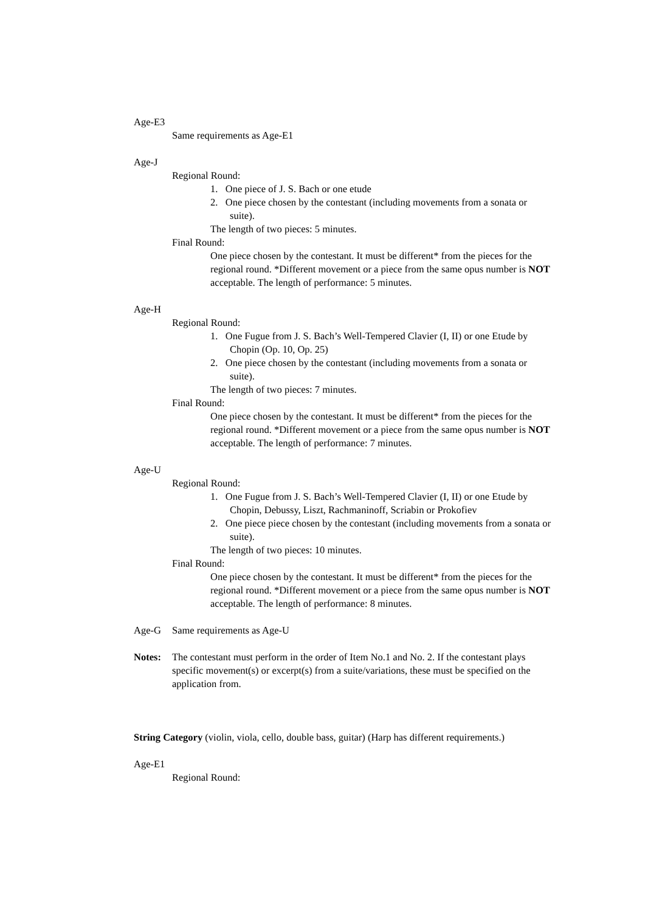Age-E3
Same requirements as Age-E1
Age-J
Regional Round:
1. One piece of J. S. Bach or one etude
2. One piece chosen by the contestant (including movements from a sonata or suite).
The length of two pieces: 5 minutes.
Final Round:
One piece chosen by the contestant. It must be different* from the pieces for the regional round. *Different movement or a piece from the same opus number is NOT acceptable. The length of performance: 5 minutes.
Age-H
Regional Round:
1. One Fugue from J. S. Bach’s Well-Tempered Clavier (I, II) or one Etude by Chopin (Op. 10, Op. 25)
2. One piece chosen by the contestant (including movements from a sonata or suite).
The length of two pieces: 7 minutes.
Final Round:
One piece chosen by the contestant. It must be different* from the pieces for the regional round. *Different movement or a piece from the same opus number is NOT acceptable. The length of performance: 7 minutes.
Age-U
Regional Round:
1. One Fugue from J. S. Bach’s Well-Tempered Clavier (I, II) or one Etude by Chopin, Debussy, Liszt, Rachmaninoff, Scriabin or Prokofiev
2. One piece piece chosen by the contestant (including movements from a sonata or suite).
The length of two pieces: 10 minutes.
Final Round:
One piece chosen by the contestant. It must be different* from the pieces for the regional round. *Different movement or a piece from the same opus number is NOT acceptable. The length of performance: 8 minutes.
Age-G Same requirements as Age-U
Notes: The contestant must perform in the order of Item No.1 and No. 2. If the contestant plays specific movement(s) or excerpt(s) from a suite/variations, these must be specified on the application from.
String Category (violin, viola, cello, double bass, guitar) (Harp has different requirements.)
Age-E1
Regional Round: